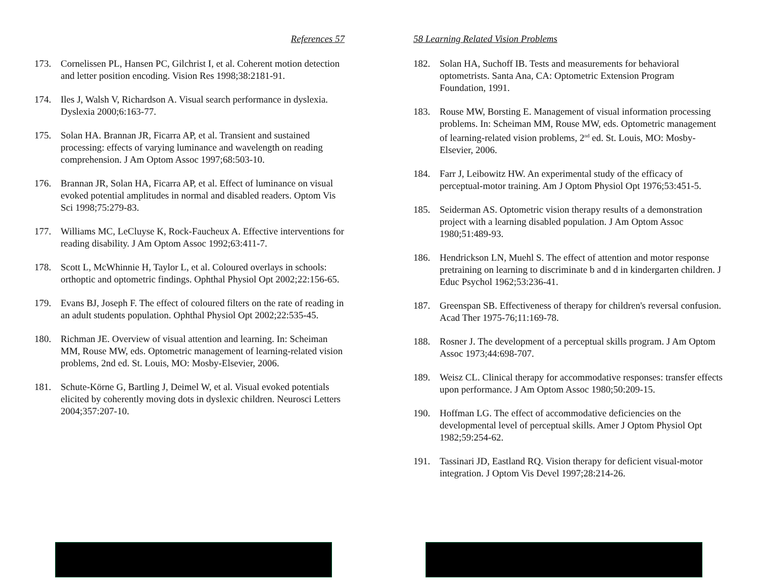References 57
173. Cornelissen PL, Hansen PC, Gilchrist I, et al. Coherent motion detection and letter position encoding. Vision Res 1998;38:2181-91.
174. Iles J, Walsh V, Richardson A. Visual search performance in dyslexia. Dyslexia 2000;6:163-77.
175. Solan HA. Brannan JR, Ficarra AP, et al. Transient and sustained processing: effects of varying luminance and wavelength on reading comprehension. J Am Optom Assoc 1997;68:503-10.
176. Brannan JR, Solan HA, Ficarra AP, et al. Effect of luminance on visual evoked potential amplitudes in normal and disabled readers. Optom Vis Sci 1998;75:279-83.
177. Williams MC, LeCluyse K, Rock-Faucheux A. Effective interventions for reading disability. J Am Optom Assoc 1992;63:411-7.
178. Scott L, McWhinnie H, Taylor L, et al. Coloured overlays in schools: orthoptic and optometric findings. Ophthal Physiol Opt 2002;22:156-65.
179. Evans BJ, Joseph F. The effect of coloured filters on the rate of reading in an adult students population. Ophthal Physiol Opt 2002;22:535-45.
180. Richman JE. Overview of visual attention and learning. In: Scheiman MM, Rouse MW, eds. Optometric management of learning-related vision problems, 2nd ed. St. Louis, MO: Mosby-Elsevier, 2006.
181. Schute-Körne G, Bartling J, Deimel W, et al. Visual evoked potentials elicited by coherently moving dots in dyslexic children. Neurosci Letters 2004;357:207-10.
58 Learning Related Vision Problems
182. Solan HA, Suchoff IB. Tests and measurements for behavioral optometrists. Santa Ana, CA: Optometric Extension Program Foundation, 1991.
183. Rouse MW, Borsting E. Management of visual information processing problems. In: Scheiman MM, Rouse MW, eds. Optometric management of learning-related vision problems, 2<sup>nd</sup> ed. St. Louis, MO: Mosby-Elsevier, 2006.
184. Farr J, Leibowitz HW. An experimental study of the efficacy of perceptual-motor training. Am J Optom Physiol Opt 1976;53:451-5.
185. Seiderman AS. Optometric vision therapy results of a demonstration project with a learning disabled population. J Am Optom Assoc 1980;51:489-93.
186. Hendrickson LN, Muehl S. The effect of attention and motor response pretraining on learning to discriminate b and d in kindergarten children. J Educ Psychol 1962;53:236-41.
187. Greenspan SB. Effectiveness of therapy for children's reversal confusion. Acad Ther 1975-76;11:169-78.
188. Rosner J. The development of a perceptual skills program. J Am Optom Assoc 1973;44:698-707.
189. Weisz CL. Clinical therapy for accommodative responses: transfer effects upon performance. J Am Optom Assoc 1980;50:209-15.
190. Hoffman LG. The effect of accommodative deficiencies on the developmental level of perceptual skills. Amer J Optom Physiol Opt 1982;59:254-62.
191. Tassinari JD, Eastland RQ. Vision therapy for deficient visual-motor integration. J Optom Vis Devel 1997;28:214-26.